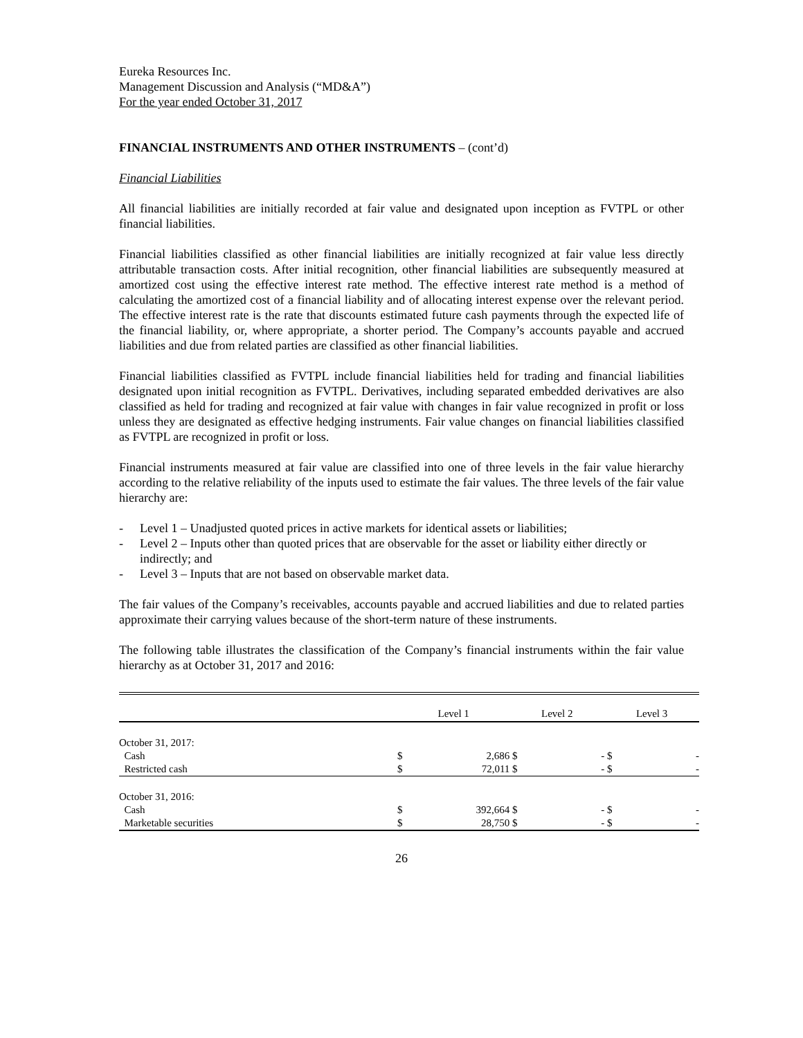Eureka Resources Inc.
Management Discussion and Analysis (“MD&A”)
For the year ended October 31, 2017
FINANCIAL INSTRUMENTS AND OTHER INSTRUMENTS – (cont’d)
Financial Liabilities
All financial liabilities are initially recorded at fair value and designated upon inception as FVTPL or other financial liabilities.
Financial liabilities classified as other financial liabilities are initially recognized at fair value less directly attributable transaction costs. After initial recognition, other financial liabilities are subsequently measured at amortized cost using the effective interest rate method. The effective interest rate method is a method of calculating the amortized cost of a financial liability and of allocating interest expense over the relevant period. The effective interest rate is the rate that discounts estimated future cash payments through the expected life of the financial liability, or, where appropriate, a shorter period. The Company’s accounts payable and accrued liabilities and due from related parties are classified as other financial liabilities.
Financial liabilities classified as FVTPL include financial liabilities held for trading and financial liabilities designated upon initial recognition as FVTPL. Derivatives, including separated embedded derivatives are also classified as held for trading and recognized at fair value with changes in fair value recognized in profit or loss unless they are designated as effective hedging instruments. Fair value changes on financial liabilities classified as FVTPL are recognized in profit or loss.
Financial instruments measured at fair value are classified into one of three levels in the fair value hierarchy according to the relative reliability of the inputs used to estimate the fair values. The three levels of the fair value hierarchy are:
- Level 1 – Unadjusted quoted prices in active markets for identical assets or liabilities;
- Level 2 – Inputs other than quoted prices that are observable for the asset or liability either directly or indirectly; and
- Level 3 – Inputs that are not based on observable market data.
The fair values of the Company’s receivables, accounts payable and accrued liabilities and due to related parties approximate their carrying values because of the short-term nature of these instruments.
The following table illustrates the classification of the Company’s financial instruments within the fair value hierarchy as at October 31, 2017 and 2016:
| | Level 1 | | Level 2 | | Level 3 | |
| --- | --- | --- | --- | --- | --- | --- |
| October 31, 2017: | | | | | | |
| Cash | $ | 2,686 | $ | - | $ | - |
| Restricted cash | $ | 72,011 | $ | - | $ | - |
| October 31, 2016: | | | | | | |
| Cash | $ | 392,664 | $ | - | $ | - |
| Marketable securities | $ | 28,750 | $ | - | $ | - |
26